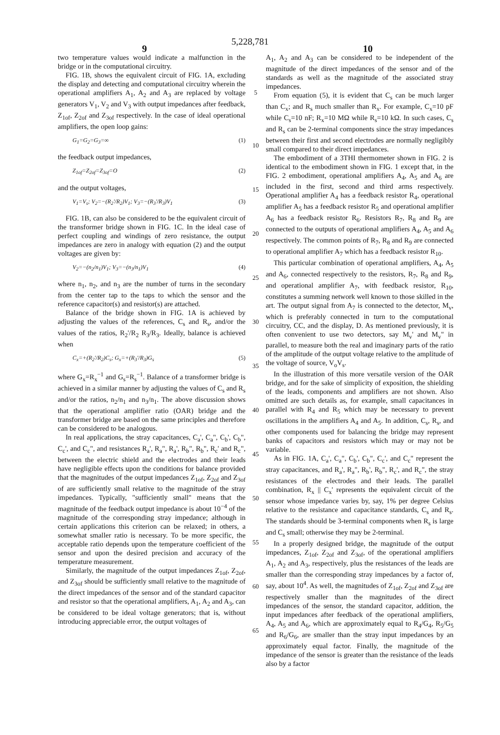5,228,781
9 10
two temperature values would indicate a malfunction in the bridge or in the computational circuitry.
FIG. 1B, shows the equivalent circuit of FIG. 1A, excluding the display and detecting and computational circuitry wherein the operational amplifiers A<sub>1</sub>, A<sub>2</sub> and A<sub>3</sub> are replaced by voltage generators V<sub>1</sub>, V<sub>2</sub> and V<sub>3</sub> with output impedances after feedback, Z<sub>1of</sub>, Z<sub>2of</sub> and Z<sub>3of</sub> respectively. In the case of ideal operational amplifiers, the open loop gains:
G<sub>1</sub>=G<sub>2</sub>=G<sub>3</sub>=∞ (1)
the feedback output impedances,
Z<sub>1of</sub>=Z<sub>2of</sub>=Z<sub>3of</sub>=O (2)
and the output voltages,
V<sub>1</sub>=V<sub>s</sub>; V<sub>2</sub>=−(R<sub>2</sub>'/R<sub>2</sub>)V<sub>1</sub>; V<sub>3</sub>=−(R<sub>3</sub>'/R<sub>3</sub>)V<sub>1</sub> (3)
FIG. 1B, can also be considered to be the equivalent circuit of the transformer bridge shown in FIG. 1C. In the ideal case of perfect coupling and windings of zero resistance, the output impedances are zero in analogy with equation (2) and the output voltages are given by:
V<sub>2</sub>=−(n<sub>2</sub>/n<sub>1</sub>)V<sub>1</sub>; V<sub>3</sub>=−(n<sub>3</sub>/n<sub>1</sub>)V<sub>1</sub> (4)
where n<sub>1</sub>, n<sub>2</sub>, and n<sub>3</sub> are the number of turns in the secondary from the center tap to the taps to which the sensor and the reference capacitor(s) and resistor(s) are attached.
Balance of the bridge shown in FIG. 1A is achieved by adjusting the values of the references, C<sub>s</sub> and R<sub>s</sub>, and/or the values of the ratios, R<sub>2</sub>'/R<sub>2</sub> R<sub>3</sub>/R<sub>3</sub>. Ideally, balance is achieved when
C<sub>x</sub>=+(R<sub>2</sub>'/R<sub>2</sub>)C<sub>s</sub>; G<sub>x</sub>=+(R<sub>3</sub>'/R<sub>3</sub>)G<sub>s</sub> (5)
where G<sub>x</sub>=R<sub>x</sub><sup>−1</sup> and G<sub>s</sub>=R<sub>s</sub><sup>−1</sup>. Balance of a transformer bridge is achieved in a similar manner by adjusting the values of C<sub>s</sub> and R<sub>s</sub> and/or the ratios, n<sub>2</sub>/n<sub>1</sub> and n<sub>3</sub>/n<sub>1</sub>. The above discussion shows that the operational amplifier ratio (OAR) bridge and the transformer bridge are based on the same principles and therefore can be considered to be analogous.
In real applications, the stray capacitances, C<sub>a</sub>', C<sub>a</sub>", C<sub>b</sub>', C<sub>b</sub>", C<sub>c</sub>', and C<sub>c</sub>", and resistances R<sub>a</sub>', R<sub>a</sub>", R<sub>a</sub>', R<sub>b</sub>", R<sub>b</sub>", R<sub>c</sub>' and R<sub>c</sub>", between the electric shield and the electrodes and their leads have negligible effects upon the conditions for balance provided that the magnitudes of the output impedances Z<sub>1of</sub>, Z<sub>2of</sub> and Z<sub>3of</sub> of are sufficiently small relative to the magnitude of the stray impedances. Typically, "sufficiently small" means that the magnitude of the feedback output impedance is about 10<sup>−4</sup> of the magnitude of the corresponding stray impedance; although in certain applications this criterion can be relaxed; in others, a somewhat smaller ratio is necessary. To be more specific, the acceptable ratio depends upon the temperature coefficient of the sensor and upon the desired precision and accuracy of the temperature measurement.
Similarly, the magnitude of the output impedances Z<sub>1of</sub>, Z<sub>2of</sub>, and Z<sub>3of</sub> should be sufficiently small relative to the magnitude of the direct impedances of the sensor and of the standard capacitor and resistor so that the operational amplifiers, A<sub>1</sub>, A<sub>2</sub> and A<sub>3</sub>, can be considered to be ideal voltage generators; that is, without introducing appreciable error, the output voltages of
5
10
15
20
25
30
35
40
45
50
55
60
65
A<sub>1</sub>, A<sub>2</sub> and A<sub>3</sub> can be considered to be independent of the magnitude of the direct impedances of the sensor and of the standards as well as the magnitude of the associated stray impedances.
From equation (5), it is evident that C<sub>s</sub> can be much larger than C<sub>x</sub>; and R<sub>s</sub> much smaller than R<sub>x</sub>. For example, C<sub>x</sub>=10 pF while C<sub>s</sub>=10 nF; R<sub>x</sub>=10 MΩ while R<sub>s</sub>=10 kΩ. In such cases, C<sub>s</sub> and R<sub>s</sub> can be 2-terminal components since the stray impedances between their first and second electrodes are normally negligibly small compared to their direct impedances.
The embodiment of a 3THI thermometer shown in FIG. 2 is identical to the embodiment shown in FIG. 1 except that, in the FIG. 2 embodiment, operational amplifiers A<sub>4</sub>, A<sub>5</sub> and A<sub>6</sub> are included in the first, second and third arms respectively. Operational amplifier A<sub>4</sub> has a feedback resistor R<sub>4</sub>, operational amplifier A<sub>5</sub> has a feedback resistor R<sub>5</sub> and operational amplifier A<sub>6</sub> has a feedback resistor R<sub>6</sub>. Resistors R<sub>7</sub>, R<sub>8</sub> and R<sub>9</sub> are connected to the outputs of operational amplifiers A<sub>4</sub>, A<sub>5</sub> and A<sub>6</sub> respectively. The common points of R<sub>7</sub>, R<sub>8</sub> and R<sub>9</sub> are connected to operational amplifier A<sub>7</sub> which has a feedback resistor R<sub>10</sub>.
This particular combination of operational amplifiers, A<sub>4</sub>, A<sub>5</sub> and A<sub>6</sub>, connected respectively to the resistors, R<sub>7</sub>, R<sub>8</sub> and R<sub>9</sub>, and operational amplifier A<sub>7</sub>, with feedback resistor, R<sub>10</sub>, constitutes a summing network well known to those skilled in the art. The output signal from A<sub>7</sub> is connected to the detector, M<sub>v</sub>, which is preferably connected in turn to the computational circuitry, CC, and the display, D. As mentioned previously, it is often convenient to use two detectors, say M<sub>v</sub>' and M<sub>v</sub>" in parallel, to measure both the real and imaginary parts of the ratio of the amplitude of the output voltage relative to the amplitude of the voltage of source, V<sub>o</sub>V<sub>s</sub>.
In the illustration of this more versatile version of the OAR bridge, and for the sake of simplicity of exposition, the shielding of the leads, components and amplifiers are not shown. Also omitted are such details as, for example, small capacitances in parallel with R<sub>4</sub> and R<sub>5</sub> which may be necessary to prevent oscillations in the amplifiers A<sub>4</sub> and A<sub>5</sub>. In addition, C<sub>s</sub>, R<sub>s</sub>, and other components used for balancing the bridge may represent banks of capacitors and resistors which may or may not be variable.
As in FIG. 1A, C<sub>a</sub>', C<sub>a</sub>", C<sub>b</sub>', C<sub>b</sub>", C<sub>c</sub>', and C<sub>c</sub>" represent the stray capacitances, and R<sub>a</sub>', R<sub>a</sub>", R<sub>b</sub>', R<sub>b</sub>", R<sub>c</sub>', and R<sub>c</sub>", the stray resistances of the electrodes and their leads. The parallel combination, R<sub>x</sub> || C<sub>x</sub>' represents the equivalent circuit of the sensor whose impedance varies by, say, 1% per degree Celsius relative to the resistance and capacitance standards, C<sub>s</sub> and R<sub>s</sub>. The standards should be 3-terminal components when R<sub>s</sub> is large and C<sub>s</sub> small; otherwise they may be 2-terminal.
In a properly designed bridge, the magnitude of the output impedances, Z<sub>1of</sub>, Z<sub>2of</sub> and Z<sub>3of</sub>, of the operational amplifiers A<sub>1</sub>, A<sub>2</sub> and A<sub>3</sub>, respectively, plus the resistances of the leads are smaller than the corresponding stray impedances by a factor of, say, about 10<sup>4</sup>. As well, the magnitudes of Z<sub>1of</sub>, Z<sub>2of</sub> and Z<sub>3of</sub> are respectively smaller than the magnitudes of the direct impedances of the sensor, the standard capacitor, addition, the input impedances after feedback of the operational amplifiers, A<sub>4</sub>, A<sub>5</sub> and A<sub>6</sub>, which are approximately equal to R<sub>4</sub>/G<sub>4</sub>, R<sub>5</sub>/G<sub>5</sub> and R<sub>6</sub>/G<sub>6</sub>, are smaller than the stray input impedances by an approximately equal factor. Finally, the magnitude of the impedance of the sensor is greater than the resistance of the leads also by a factor